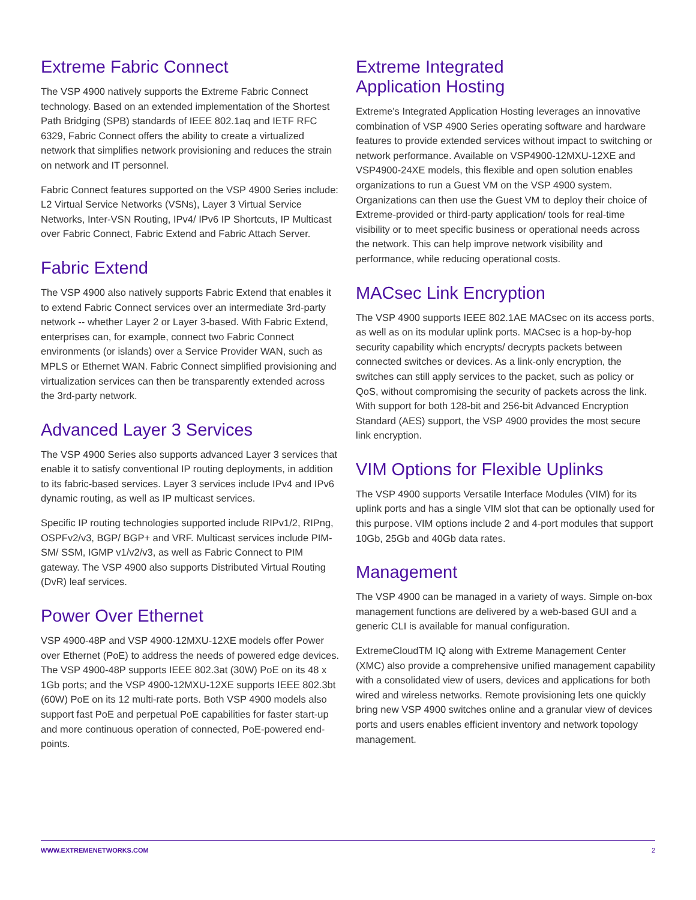Extreme Fabric Connect
The VSP 4900 natively supports the Extreme Fabric Connect technology. Based on an extended implementation of the Shortest Path Bridging (SPB) standards of IEEE 802.1aq and IETF RFC 6329, Fabric Connect offers the ability to create a virtualized network that simplifies network provisioning and reduces the strain on network and IT personnel.
Fabric Connect features supported on the VSP 4900 Series include: L2 Virtual Service Networks (VSNs), Layer 3 Virtual Service Networks, Inter-VSN Routing, IPv4/ IPv6 IP Shortcuts, IP Multicast over Fabric Connect, Fabric Extend and Fabric Attach Server.
Fabric Extend
The VSP 4900 also natively supports Fabric Extend that enables it to extend Fabric Connect services over an intermediate 3rd-party network -- whether Layer 2 or Layer 3-based. With Fabric Extend, enterprises can, for example, connect two Fabric Connect environments (or islands) over a Service Provider WAN, such as MPLS or Ethernet WAN. Fabric Connect simplified provisioning and virtualization services can then be transparently extended across the 3rd-party network.
Advanced Layer 3 Services
The VSP 4900 Series also supports advanced Layer 3 services that enable it to satisfy conventional IP routing deployments, in addition to its fabric-based services. Layer 3 services include IPv4 and IPv6 dynamic routing, as well as IP multicast services.
Specific IP routing technologies supported include RIPv1/2, RIPng, OSPFv2/v3, BGP/ BGP+ and VRF. Multicast services include PIM-SM/ SSM, IGMP v1/v2/v3, as well as Fabric Connect to PIM gateway. The VSP 4900 also supports Distributed Virtual Routing (DvR) leaf services.
Power Over Ethernet
VSP 4900-48P and VSP 4900-12MXU-12XE models offer Power over Ethernet (PoE) to address the needs of powered edge devices. The VSP 4900-48P supports IEEE 802.3at (30W) PoE on its 48 x 1Gb ports; and the VSP 4900-12MXU-12XE supports IEEE 802.3bt (60W) PoE on its 12 multi-rate ports. Both VSP 4900 models also support fast PoE and perpetual PoE capabilities for faster start-up and more continuous operation of connected, PoE-powered end-points.
Extreme Integrated
Application Hosting
Extreme's Integrated Application Hosting leverages an innovative combination of VSP 4900 Series operating software and hardware features to provide extended services without impact to switching or network performance. Available on VSP4900-12MXU-12XE and VSP4900-24XE models, this flexible and open solution enables organizations to run a Guest VM on the VSP 4900 system. Organizations can then use the Guest VM to deploy their choice of Extreme-provided or third-party application/ tools for real-time visibility or to meet specific business or operational needs across the network. This can help improve network visibility and performance, while reducing operational costs.
MACsec Link Encryption
The VSP 4900 supports IEEE 802.1AE MACsec on its access ports, as well as on its modular uplink ports. MACsec is a hop-by-hop security capability which encrypts/ decrypts packets between connected switches or devices. As a link-only encryption, the switches can still apply services to the packet, such as policy or QoS, without compromising the security of packets across the link. With support for both 128-bit and 256-bit Advanced Encryption Standard (AES) support, the VSP 4900 provides the most secure link encryption.
VIM Options for Flexible Uplinks
The VSP 4900 supports Versatile Interface Modules (VIM) for its uplink ports and has a single VIM slot that can be optionally used for this purpose. VIM options include 2 and 4-port modules that support 10Gb, 25Gb and 40Gb data rates.
Management
The VSP 4900 can be managed in a variety of ways. Simple on-box management functions are delivered by a web-based GUI and a generic CLI is available for manual configuration.
ExtremeCloudTM IQ along with Extreme Management Center (XMC) also provide a comprehensive unified management capability with a consolidated view of users, devices and applications for both wired and wireless networks. Remote provisioning lets one quickly bring new VSP 4900 switches online and a granular view of devices ports and users enables efficient inventory and network topology management.
WWW.EXTREMENETWORKS.COM 2